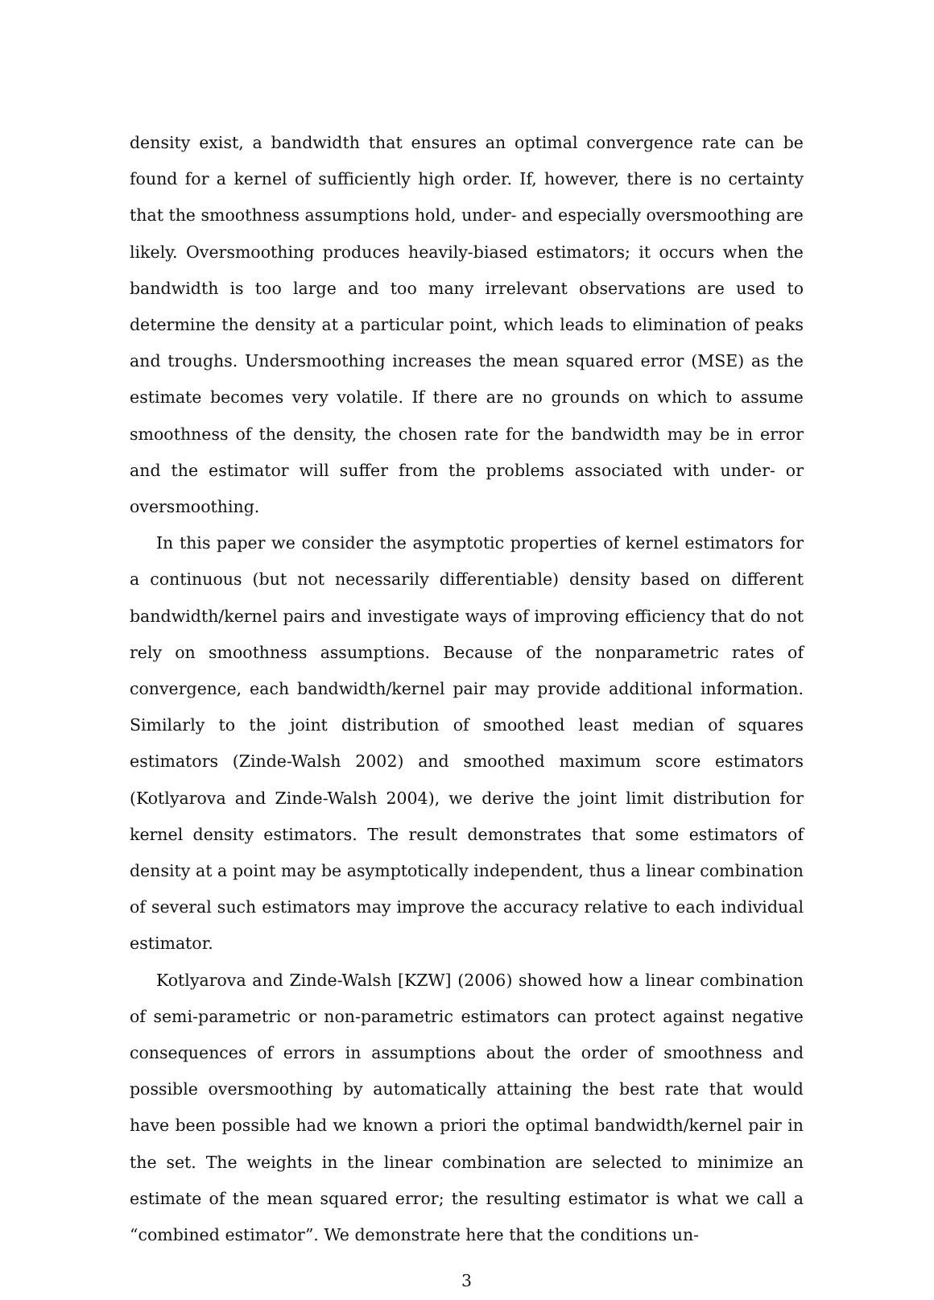density exist, a bandwidth that ensures an optimal convergence rate can be found for a kernel of sufficiently high order. If, however, there is no certainty that the smoothness assumptions hold, under- and especially oversmoothing are likely. Oversmoothing produces heavily-biased estimators; it occurs when the bandwidth is too large and too many irrelevant observations are used to determine the density at a particular point, which leads to elimination of peaks and troughs. Undersmoothing increases the mean squared error (MSE) as the estimate becomes very volatile. If there are no grounds on which to assume smoothness of the density, the chosen rate for the bandwidth may be in error and the estimator will suffer from the problems associated with under- or oversmoothing.
In this paper we consider the asymptotic properties of kernel estimators for a continuous (but not necessarily differentiable) density based on different bandwidth/kernel pairs and investigate ways of improving efficiency that do not rely on smoothness assumptions. Because of the nonparametric rates of convergence, each bandwidth/kernel pair may provide additional information. Similarly to the joint distribution of smoothed least median of squares estimators (Zinde-Walsh 2002) and smoothed maximum score estimators (Kotlyarova and Zinde-Walsh 2004), we derive the joint limit distribution for kernel density estimators. The result demonstrates that some estimators of density at a point may be asymptotically independent, thus a linear combination of several such estimators may improve the accuracy relative to each individual estimator.
Kotlyarova and Zinde-Walsh [KZW] (2006) showed how a linear combination of semi-parametric or non-parametric estimators can protect against negative consequences of errors in assumptions about the order of smoothness and possible oversmoothing by automatically attaining the best rate that would have been possible had we known a priori the optimal bandwidth/kernel pair in the set. The weights in the linear combination are selected to minimize an estimate of the mean squared error; the resulting estimator is what we call a “combined estimator”. We demonstrate here that the conditions un-
3